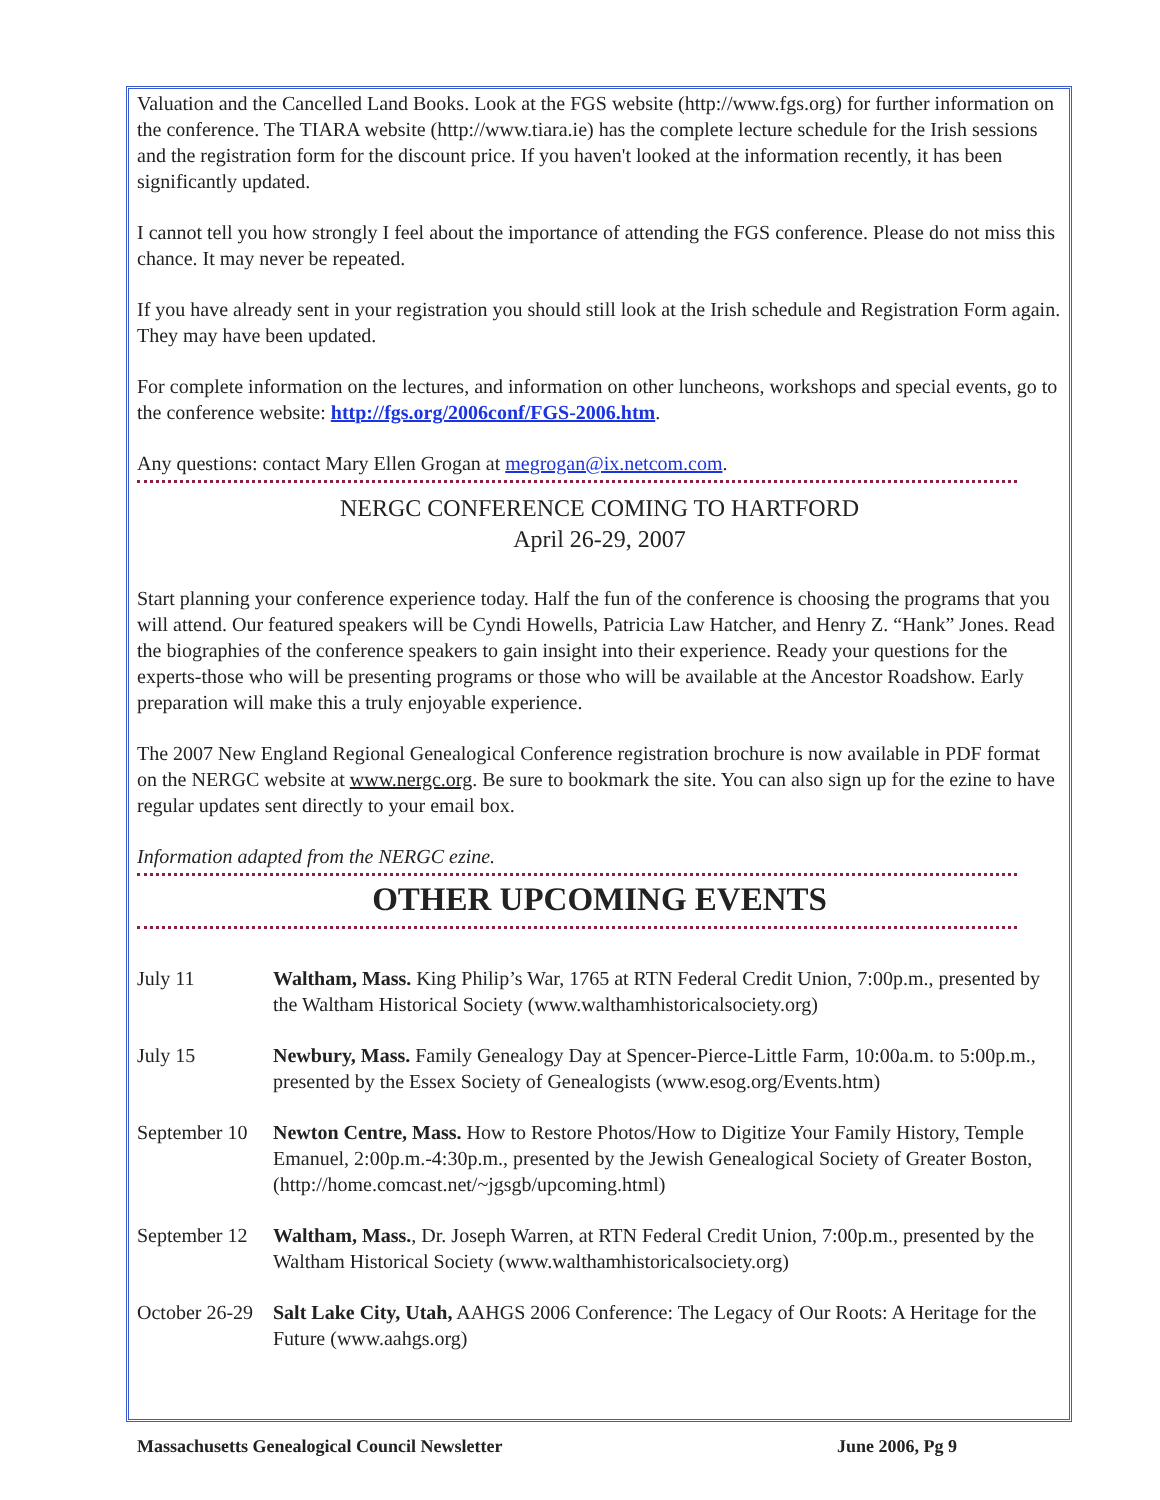Valuation and the Cancelled Land Books. Look at the FGS website (http://www.fgs.org) for further information on the conference. The TIARA website (http://www.tiara.ie) has the complete lecture schedule for the Irish sessions and the registration form for the discount price. If you haven't looked at the information recently, it has been significantly updated.
I cannot tell you how strongly I feel about the importance of attending the FGS conference. Please do not miss this chance. It may never be repeated.
If you have already sent in your registration you should still look at the Irish schedule and Registration Form again. They may have been updated.
For complete information on the lectures, and information on other luncheons, workshops and special events, go to the conference website: http://fgs.org/2006conf/FGS-2006.htm.
Any questions: contact Mary Ellen Grogan at megrogan@ix.netcom.com.
NERGC CONFERENCE COMING TO HARTFORD
April 26-29, 2007
Start planning your conference experience today. Half the fun of the conference is choosing the programs that you will attend. Our featured speakers will be Cyndi Howells, Patricia Law Hatcher, and Henry Z. “Hank” Jones. Read the biographies of the conference speakers to gain insight into their experience. Ready your questions for the experts-those who will be presenting programs or those who will be available at the Ancestor Roadshow. Early preparation will make this a truly enjoyable experience.
The 2007 New England Regional Genealogical Conference registration brochure is now available in PDF format on the NERGC website at www.nergc.org. Be sure to bookmark the site. You can also sign up for the ezine to have regular updates sent directly to your email box.
Information adapted from the NERGC ezine.
OTHER UPCOMING EVENTS
July 11 Waltham, Mass. King Philip’s War, 1765 at RTN Federal Credit Union, 7:00p.m., presented by the Waltham Historical Society (www.walthamhistoricalsociety.org)
July 15 Newbury, Mass. Family Genealogy Day at Spencer-Pierce-Little Farm, 10:00a.m. to 5:00p.m., presented by the Essex Society of Genealogists (www.esog.org/Events.htm)
September 10
Newton Centre, Mass. How to Restore Photos/How to Digitize Your Family History, Temple Emanuel, 2:00p.m.-4:30p.m., presented by the Jewish Genealogical Society of Greater Boston, (http://home.comcast.net/~jgsgb/upcoming.html)
September 12
Waltham, Mass., Dr. Joseph Warren, at RTN Federal Credit Union, 7:00p.m., presented by the Waltham Historical Society (www.walthamhistoricalsociety.org)
October 26-29
Salt Lake City, Utah, AAHGS 2006 Conference: The Legacy of Our Roots: A Heritage for the Future (www.aahgs.org)
Massachusetts Genealogical Council Newsletter June 2006, Pg 9